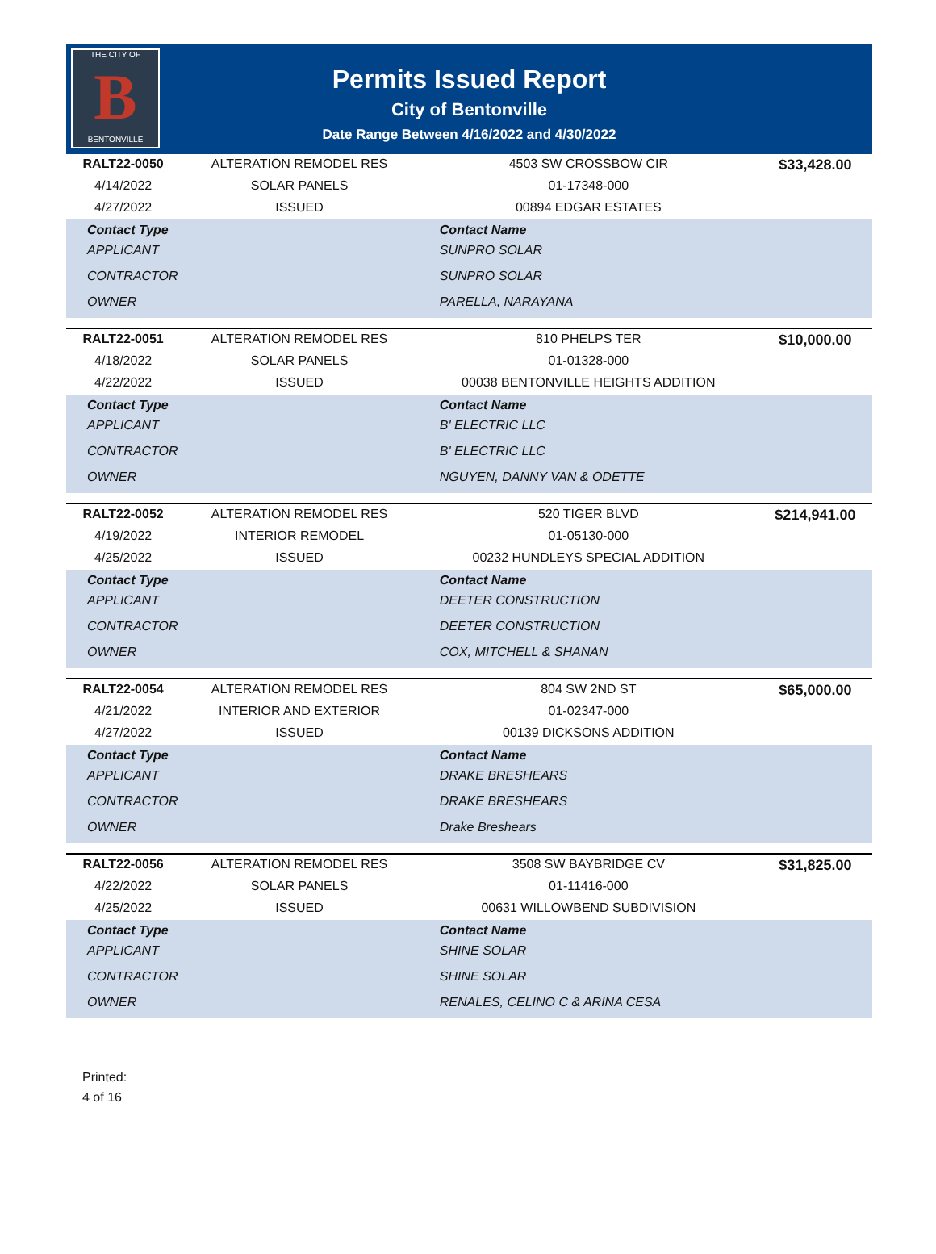THE CITY OF
B
BENTONVILLE
Permits Issued Report
City of Bentonville
Date Range Between 4/16/2022 and 4/30/2022
| RALT22-0050 | ALTERATION REMODEL RES | 4503 SW CROSSBOW CIR | $33,428.00 |
| 4/14/2022 | SOLAR PANELS | 01-17348-000 | |
| 4/27/2022 | ISSUED | 00894 EDGAR ESTATES | |
| Contact Type | | Contact Name | |
| APPLICANT | | SUNPRO SOLAR | |
| CONTRACTOR | | SUNPRO SOLAR | |
| OWNER | | PARELLA, NARAYANA | |
| RALT22-0051 | ALTERATION REMODEL RES | 810 PHELPS TER | $10,000.00 |
| 4/18/2022 | SOLAR PANELS | 01-01328-000 | |
| 4/22/2022 | ISSUED | 00038 BENTONVILLE HEIGHTS ADDITION | |
| Contact Type | | Contact Name | |
| APPLICANT | | B' ELECTRIC LLC | |
| CONTRACTOR | | B' ELECTRIC LLC | |
| OWNER | | NGUYEN, DANNY VAN & ODETTE | |
| RALT22-0052 | ALTERATION REMODEL RES | 520 TIGER BLVD | $214,941.00 |
| 4/19/2022 | INTERIOR REMODEL | 01-05130-000 | |
| 4/25/2022 | ISSUED | 00232 HUNDLEYS SPECIAL ADDITION | |
| Contact Type | | Contact Name | |
| APPLICANT | | DEETER CONSTRUCTION | |
| CONTRACTOR | | DEETER CONSTRUCTION | |
| OWNER | | COX, MITCHELL & SHANAN | |
| RALT22-0054 | ALTERATION REMODEL RES | 804 SW 2ND ST | $65,000.00 |
| 4/21/2022 | INTERIOR AND EXTERIOR | 01-02347-000 | |
| 4/27/2022 | ISSUED | 00139 DICKSONS ADDITION | |
| Contact Type | | Contact Name | |
| APPLICANT | | DRAKE BRESHEARS | |
| CONTRACTOR | | DRAKE BRESHEARS | |
| OWNER | | Drake Breshears | |
| RALT22-0056 | ALTERATION REMODEL RES | 3508 SW BAYBRIDGE CV | $31,825.00 |
| 4/22/2022 | SOLAR PANELS | 01-11416-000 | |
| 4/25/2022 | ISSUED | 00631 WILLOWBEND SUBDIVISION | |
| Contact Type | | Contact Name | |
| APPLICANT | | SHINE SOLAR | |
| CONTRACTOR | | SHINE SOLAR | |
| OWNER | | RENALES, CELINO C & ARINA CESA | |
Printed:
4 of 16